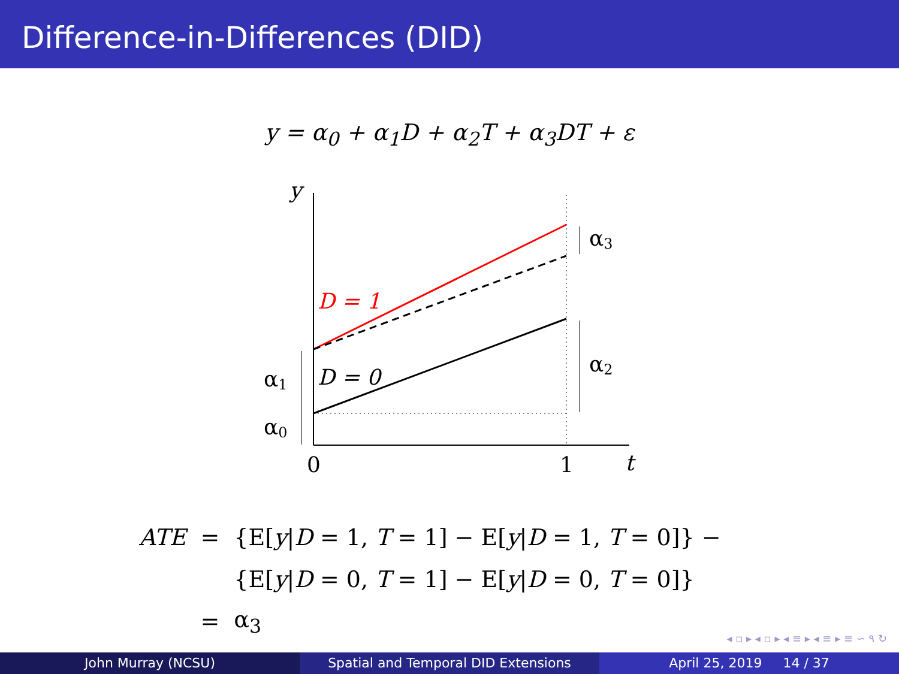Difference-in-Differences (DID)
y = α<sub>0</sub> + α<sub>1</sub>D + α<sub>2</sub>T + α<sub>3</sub>DT + ε
y
D = 1
D = 0
α3
α2
α1
α0
0
1
t
| ATE | = | {E[ y / D = 1, T = 1] − E[ y / D = 1, T = 0]} − |
| | | {E[ y / D = 0, T = 1] − E[ y / D = 0, T = 0]} |
| | = | α<sub>3</sub> |
◂ ▫ ▸ ◂ ▫ ▸ ◂ ≡ ▸ ◂ ≡ ▸ ≡ ∽ ۹ ↻
John Murray (NCSU) Spatial and Temporal DID Extensions
April 25, 2019 14 / 37